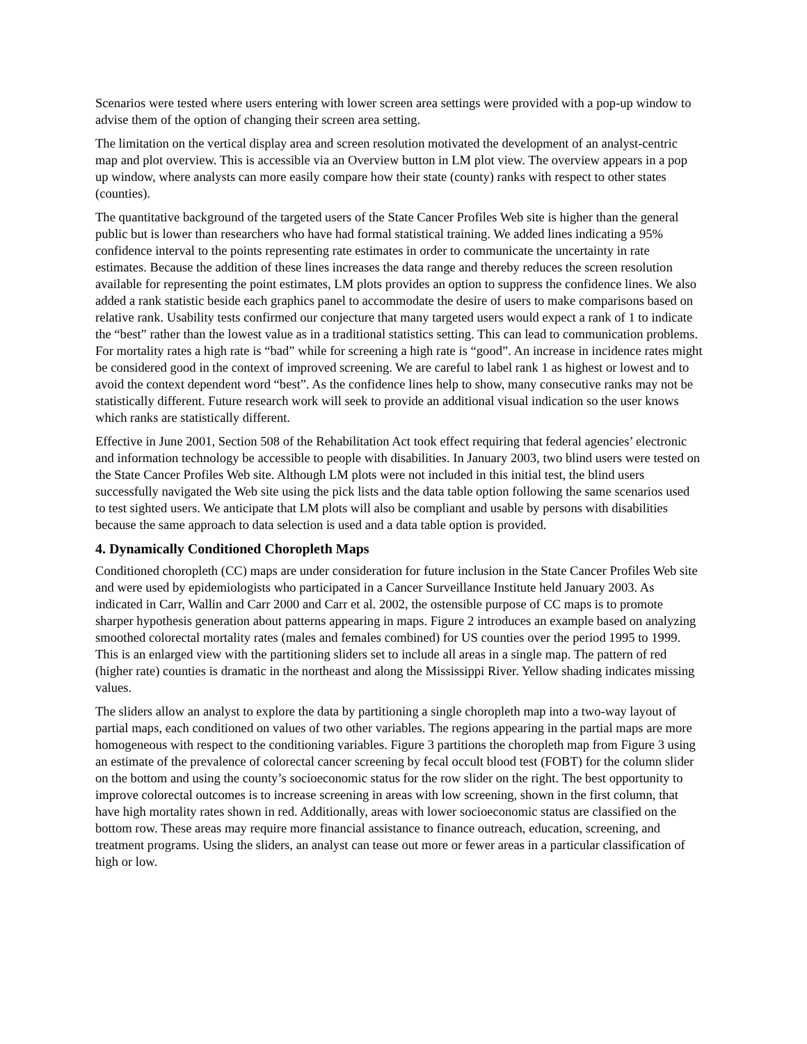Scenarios were tested where users entering with lower screen area settings were provided with a pop-up window to advise them of the option of changing their screen area setting.
The limitation on the vertical display area and screen resolution motivated the development of an analyst-centric map and plot overview. This is accessible via an Overview button in LM plot view. The overview appears in a pop up window, where analysts can more easily compare how their state (county) ranks with respect to other states (counties).
The quantitative background of the targeted users of the State Cancer Profiles Web site is higher than the general public but is lower than researchers who have had formal statistical training. We added lines indicating a 95% confidence interval to the points representing rate estimates in order to communicate the uncertainty in rate estimates. Because the addition of these lines increases the data range and thereby reduces the screen resolution available for representing the point estimates, LM plots provides an option to suppress the confidence lines. We also added a rank statistic beside each graphics panel to accommodate the desire of users to make comparisons based on relative rank. Usability tests confirmed our conjecture that many targeted users would expect a rank of 1 to indicate the “best” rather than the lowest value as in a traditional statistics setting. This can lead to communication problems. For mortality rates a high rate is “bad” while for screening a high rate is “good”. An increase in incidence rates might be considered good in the context of improved screening. We are careful to label rank 1 as highest or lowest and to avoid the context dependent word “best”. As the confidence lines help to show, many consecutive ranks may not be statistically different. Future research work will seek to provide an additional visual indication so the user knows which ranks are statistically different.
Effective in June 2001, Section 508 of the Rehabilitation Act took effect requiring that federal agencies’ electronic and information technology be accessible to people with disabilities. In January 2003, two blind users were tested on the State Cancer Profiles Web site. Although LM plots were not included in this initial test, the blind users successfully navigated the Web site using the pick lists and the data table option following the same scenarios used to test sighted users. We anticipate that LM plots will also be compliant and usable by persons with disabilities because the same approach to data selection is used and a data table option is provided.
4. Dynamically Conditioned Choropleth Maps
Conditioned choropleth (CC) maps are under consideration for future inclusion in the State Cancer Profiles Web site and were used by epidemiologists who participated in a Cancer Surveillance Institute held January 2003. As indicated in Carr, Wallin and Carr 2000 and Carr et al. 2002, the ostensible purpose of CC maps is to promote sharper hypothesis generation about patterns appearing in maps. Figure 2 introduces an example based on analyzing smoothed colorectal mortality rates (males and females combined) for US counties over the period 1995 to 1999. This is an enlarged view with the partitioning sliders set to include all areas in a single map. The pattern of red (higher rate) counties is dramatic in the northeast and along the Mississippi River. Yellow shading indicates missing values.
The sliders allow an analyst to explore the data by partitioning a single choropleth map into a two-way layout of partial maps, each conditioned on values of two other variables. The regions appearing in the partial maps are more homogeneous with respect to the conditioning variables. Figure 3 partitions the choropleth map from Figure 3 using an estimate of the prevalence of colorectal cancer screening by fecal occult blood test (FOBT) for the column slider on the bottom and using the county’s socioeconomic status for the row slider on the right. The best opportunity to improve colorectal outcomes is to increase screening in areas with low screening, shown in the first column, that have high mortality rates shown in red. Additionally, areas with lower socioeconomic status are classified on the bottom row. These areas may require more financial assistance to finance outreach, education, screening, and treatment programs. Using the sliders, an analyst can tease out more or fewer areas in a particular classification of high or low.